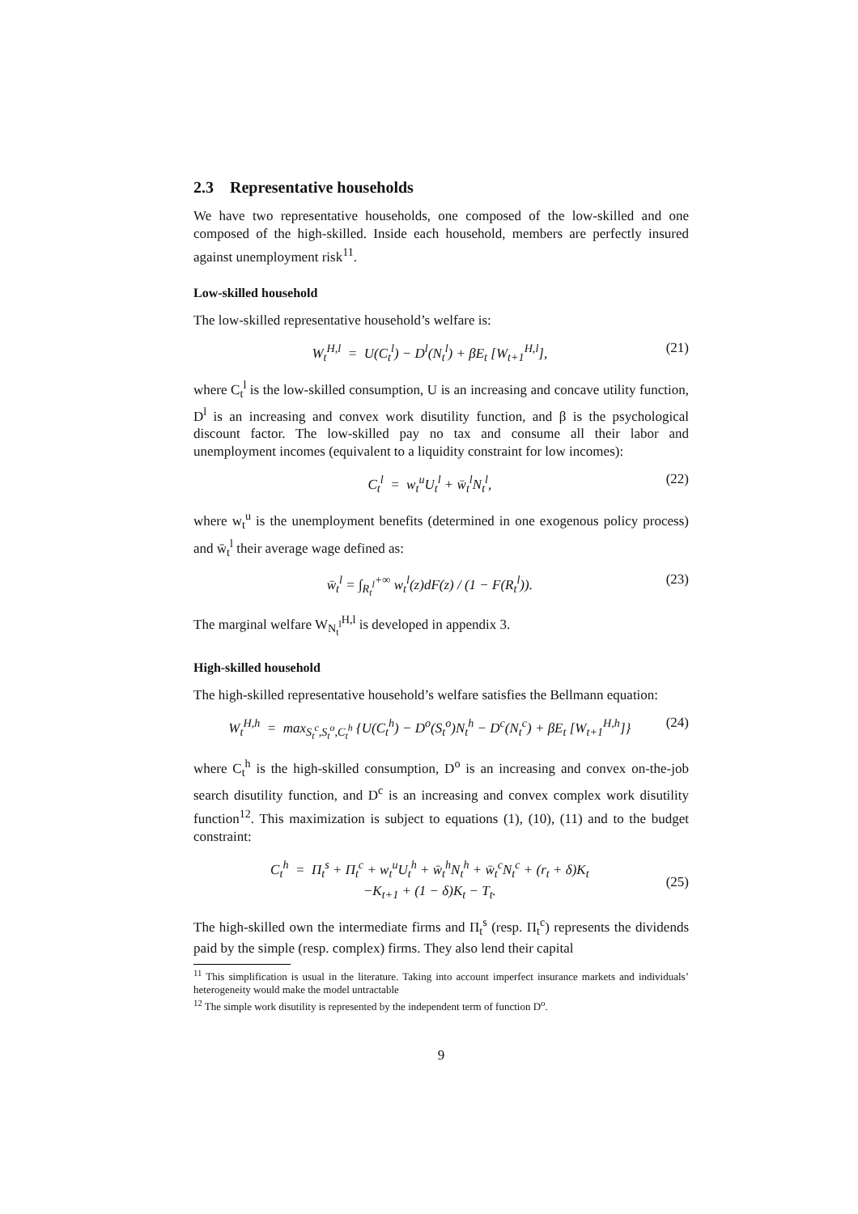2.3 Representative households
We have two representative households, one composed of the low-skilled and one composed of the high-skilled. Inside each household, members are perfectly insured against unemployment risk<sup>11</sup>.
Low-skilled household
The low-skilled representative household’s welfare is:
W<sub>t</sub><sup>H,l</sup> = U(C<sub>t</sub><sup>l</sup>) − D<sup>l</sup>(N<sub>t</sub><sup>l</sup>) + βE<sub>t</sub> [W<sub>t+1</sub><sup>H,l</sup>], (21)
where C<sub>t</sub><sup>l</sup> is the low-skilled consumption, U is an increasing and concave utility function, D<sup>l</sup> is an increasing and convex work disutility function, and β is the psychological discount factor. The low-skilled pay no tax and consume all their labor and unemployment incomes (equivalent to a liquidity constraint for low incomes):
C<sub>t</sub><sup>l</sup> = w<sub>t</sub><sup>u</sup>U<sub>t</sub><sup>l</sup> + w̄<sub>t</sub><sup>l</sup>N<sub>t</sub><sup>l</sup>, (22)
where w<sub>t</sub><sup>u</sup> is the unemployment benefits (determined in one exogenous policy process) and w̄<sub>t</sub><sup>l</sup> their average wage defined as:
w̄<sub>t</sub><sup>l</sup> = ∫<sub>R<sub>t</sub><sup>l</sup></sub><sup>+∞</sup> w<sub>t</sub><sup>l</sup>(z)dF(z) / (1 − F(R<sub>t</sub><sup>l</sup>)). (23)
The marginal welfare W<sub>N<sub>t</sub><sup>l</sup></sub><sup>H,l</sup> is developed in appendix 3.
High-skilled household
The high-skilled representative household’s welfare satisfies the Bellmann equation:
W<sub>t</sub><sup>H,h</sup> = max<sub>S<sub>t</sub><sup>c</sup>,S<sub>t</sub><sup>o</sup>,C<sub>t</sub><sup>h</sup></sub> {U(C<sub>t</sub><sup>h</sup>) − D<sup>o</sup>(S<sub>t</sub><sup>o</sup>)N<sub>t</sub><sup>h</sup> − D<sup>c</sup>(N<sub>t</sub><sup>c</sup>) + βE<sub>t</sub> [W<sub>t+1</sub><sup>H,h</sup>]} (24)
where C<sub>t</sub><sup>h</sup> is the high-skilled consumption, D<sup>o</sup> is an increasing and convex on-the-job search disutility function, and D<sup>c</sup> is an increasing and convex complex work disutility function<sup>12</sup>. This maximization is subject to equations (1), (10), (11) and to the budget constraint:
C<sub>t</sub><sup>h</sup> = Π<sub>t</sub><sup>s</sup> + Π<sub>t</sub><sup>c</sup> + w<sub>t</sub><sup>u</sup>U<sub>t</sub><sup>h</sup> + w̄<sub>t</sub><sup>h</sup>N<sub>t</sub><sup>h</sup> + w̄<sub>t</sub><sup>c</sup>N<sub>t</sub><sup>c</sup> + (r<sub>t</sub> + δ)K<sub>t</sub>
−K<sub>t+1</sub> + (1 − δ)K<sub>t</sub> − T<sub>t</sub>.
(25)
The high-skilled own the intermediate firms and Π<sub>t</sub><sup>s</sup> (resp. Π<sub>t</sub><sup>c</sup>) represents the dividends paid by the simple (resp. complex) firms. They also lend their capital
<sup>11</sup> This simplification is usual in the literature. Taking into account imperfect insurance markets and individuals’ heterogeneity would make the model untractable
<sup>12</sup> The simple work disutility is represented by the independent term of function D<sup>o</sup>.
9